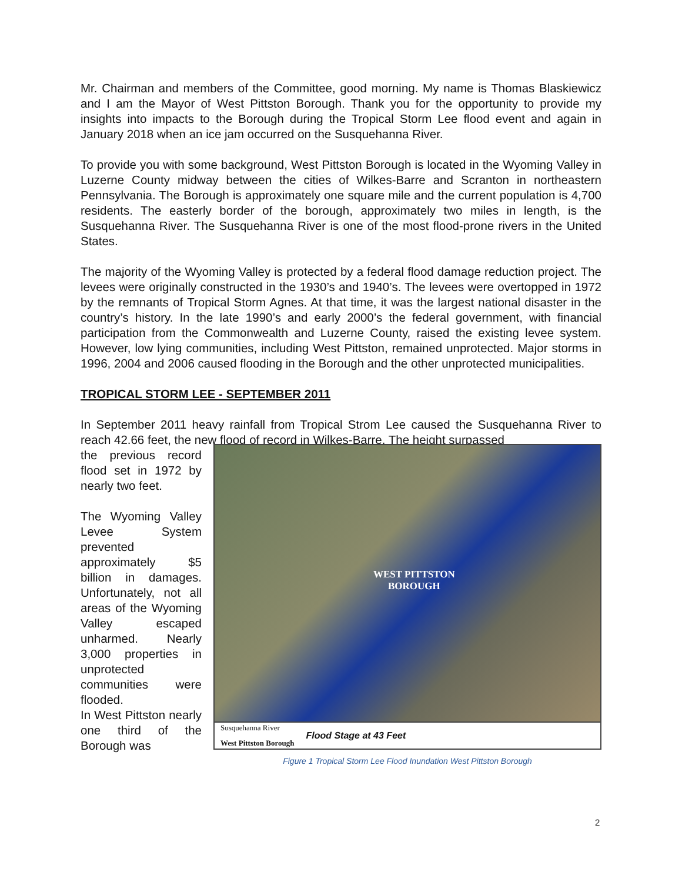Mr. Chairman and members of the Committee, good morning. My name is Thomas Blaskiewicz and I am the Mayor of West Pittston Borough. Thank you for the opportunity to provide my insights into impacts to the Borough during the Tropical Storm Lee flood event and again in January 2018 when an ice jam occurred on the Susquehanna River.
To provide you with some background, West Pittston Borough is located in the Wyoming Valley in Luzerne County midway between the cities of Wilkes-Barre and Scranton in northeastern Pennsylvania. The Borough is approximately one square mile and the current population is 4,700 residents. The easterly border of the borough, approximately two miles in length, is the Susquehanna River. The Susquehanna River is one of the most flood-prone rivers in the United States.
The majority of the Wyoming Valley is protected by a federal flood damage reduction project. The levees were originally constructed in the 1930’s and 1940’s. The levees were overtopped in 1972 by the remnants of Tropical Storm Agnes. At that time, it was the largest national disaster in the country’s history. In the late 1990’s and early 2000’s the federal government, with financial participation from the Commonwealth and Luzerne County, raised the existing levee system. However, low lying communities, including West Pittston, remained unprotected. Major storms in 1996, 2004 and 2006 caused flooding in the Borough and the other unprotected municipalities.
TROPICAL STORM LEE - SEPTEMBER 2011
In September 2011 heavy rainfall from Tropical Strom Lee caused the Susquehanna River to reach 42.66 feet, the new flood of record in Wilkes-Barre. The height surpassed
the previous record flood set in 1972 by nearly two feet.
The Wyoming Valley Levee System prevented approximately $5 billion in damages. Unfortunately, not all areas of the Wyoming Valley escaped unharmed. Nearly 3,000 properties in unprotected communities were flooded.
In West Pittston nearly one third of the Borough was
WEST PITTSTON
BOROUGH
Susquehanna River
West Pittston Borough
Flood Stage at 43 Feet
Figure 1 Tropical Storm Lee Flood Inundation West Pittston Borough
2